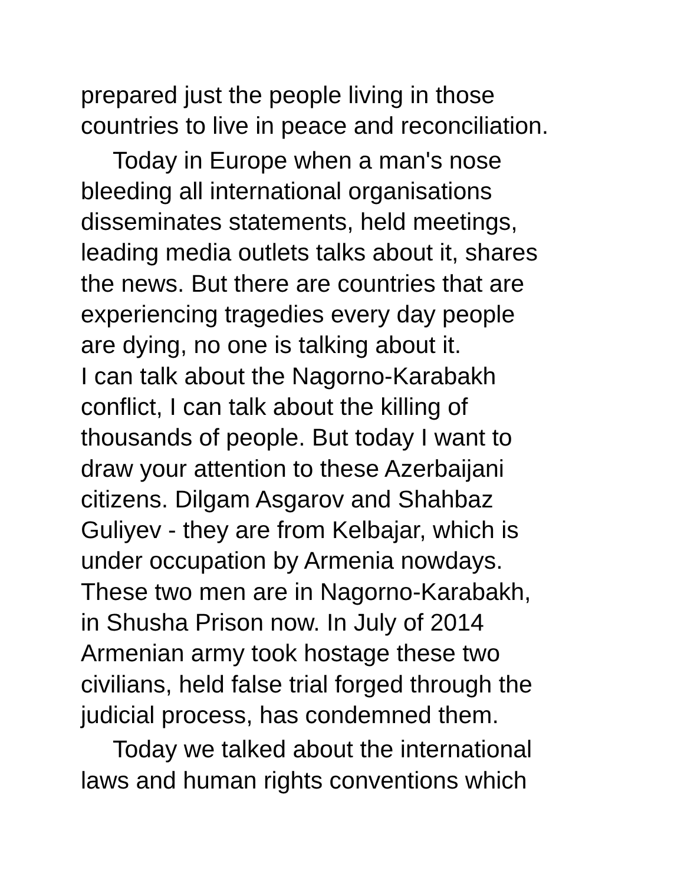prepared just the people living in those
countries to live in peace and reconciliation.
Today in Europe when a man's nose
bleeding all international organisations
disseminates statements, held meetings,
leading media outlets talks about it, shares
the news. But there are countries that are
experiencing tragedies every day people
are dying, no one is talking about it.
I can talk about the Nagorno-Karabakh
conflict, I can talk about the killing of
thousands of people. But today I want to
draw your attention to these Azerbaijani
citizens. Dilgam Asgarov and Shahbaz
Guliyev - they are from Kelbajar, which is
under occupation by Armenia nowdays.
These two men are in Nagorno-Karabakh,
in Shusha Prison now. In July of 2014
Armenian army took hostage these two
civilians, held false trial forged through the
judicial process, has condemned them.
Today we talked about the international
laws and human rights conventions which